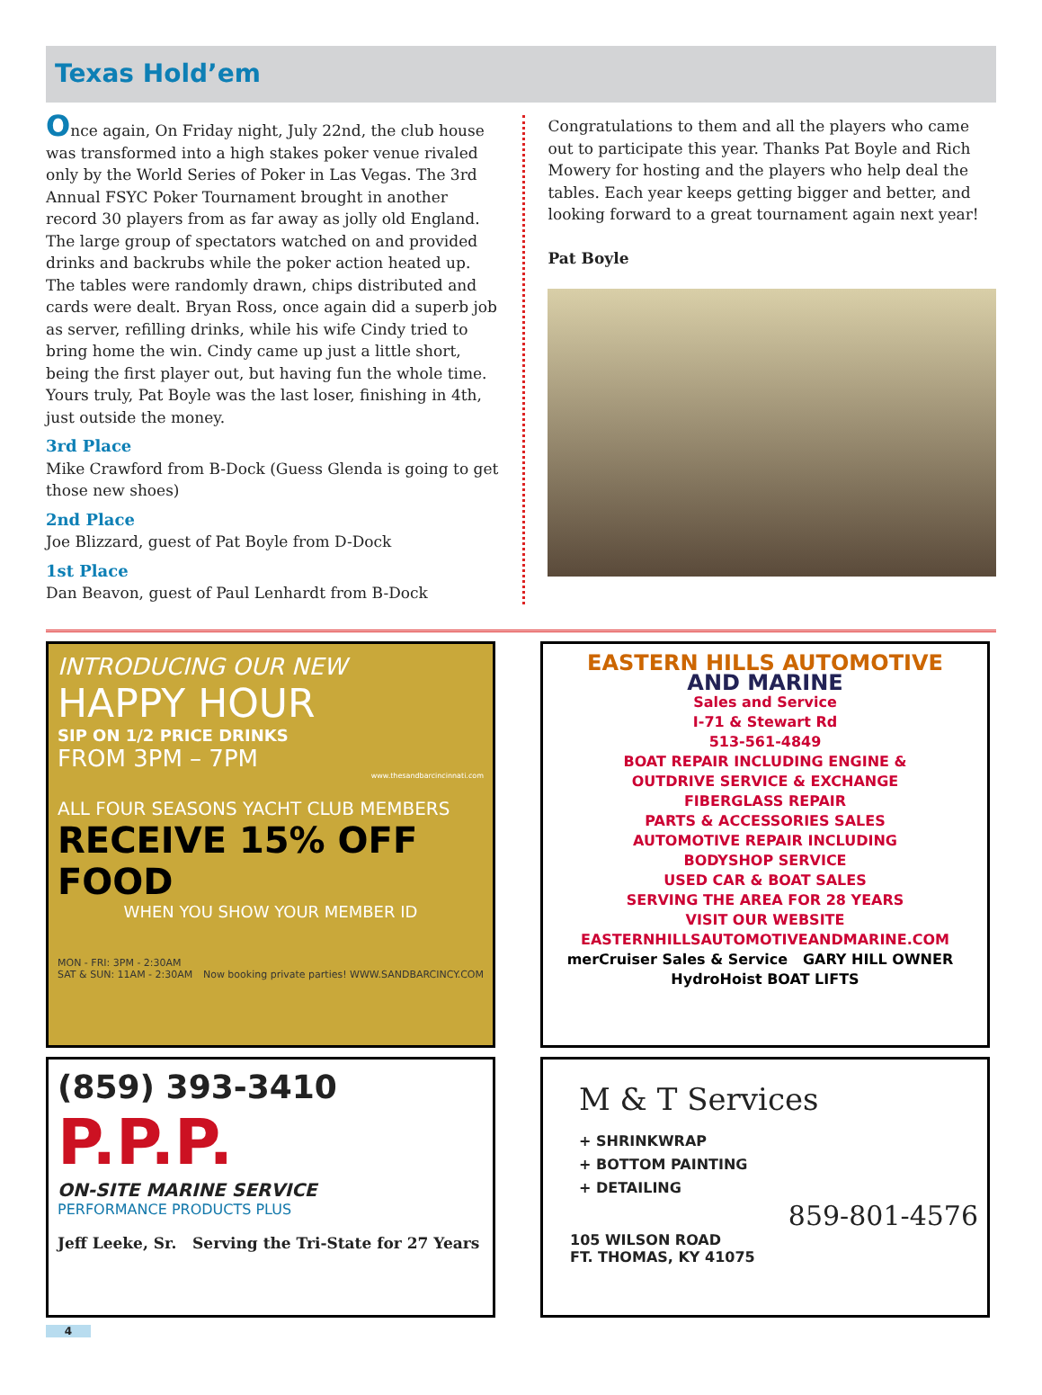Texas Hold’em
Once again, On Friday night, July 22nd, the club house was transformed into a high stakes poker venue rivaled only by the World Series of Poker in Las Vegas. The 3rd Annual FSYC Poker Tournament brought in another record 30 players from as far away as jolly old England. The large group of spectators watched on and provided drinks and backrubs while the poker action heated up. The tables were randomly drawn, chips distributed and cards were dealt. Bryan Ross, once again did a superb job as server, refilling drinks, while his wife Cindy tried to bring home the win. Cindy came up just a little short, being the first player out, but having fun the whole time. Yours truly, Pat Boyle was the last loser, finishing in 4th, just outside the money.
3rd Place
Mike Crawford from B-Dock (Guess Glenda is going to get those new shoes)
2nd Place
Joe Blizzard, guest of Pat Boyle from D-Dock
1st Place
Dan Beavon, guest of Paul Lenhardt from B-Dock
Congratulations to them and all the players who came out to participate this year. Thanks Pat Boyle and Rich Mowery for hosting and the players who help deal the tables. Each year keeps getting bigger and better, and looking forward to a great tournament again next year!
Pat Boyle
INTRODUCING OUR NEW
HAPPY HOUR
SIP ON 1/2 PRICE DRINKS
FROM 3PM – 7PM
www.thesandbarcincinnati.com
ALL FOUR SEASONS YACHT CLUB MEMBERS
RECEIVE 15% OFF FOOD
WHEN YOU SHOW YOUR MEMBER ID
MON - FRI: 3PM - 2:30AM
SAT & SUN: 11AM - 2:30AM Now booking private parties! WWW.SANDBARCINCY.COM
EASTERN HILLS AUTOMOTIVE
AND MARINE
Sales and Service
I-71 & Stewart Rd
513-561-4849
BOAT REPAIR INCLUDING ENGINE &
OUTDRIVE SERVICE & EXCHANGE
FIBERGLASS REPAIR
PARTS & ACCESSORIES SALES
AUTOMOTIVE REPAIR INCLUDING
BODYSHOP SERVICE
USED CAR & BOAT SALES
SERVING THE AREA FOR 28 YEARS
VISIT OUR WEBSITE
EASTERNHILLSAUTOMOTIVEANDMARINE.COM
merCruiser Sales & Service GARY HILL OWNER HydroHoist BOAT LIFTS
(859) 393-3410
P.P.P.
ON-SITE MARINE SERVICE
PERFORMANCE PRODUCTS PLUS
Jeff Leeke, Sr. Serving the Tri-State for 27 Years
M & T Services
+ SHRINKWRAP
+ BOTTOM PAINTING
+ DETAILING
859-801-4576
105 WILSON ROAD
FT. THOMAS, KY 41075
4